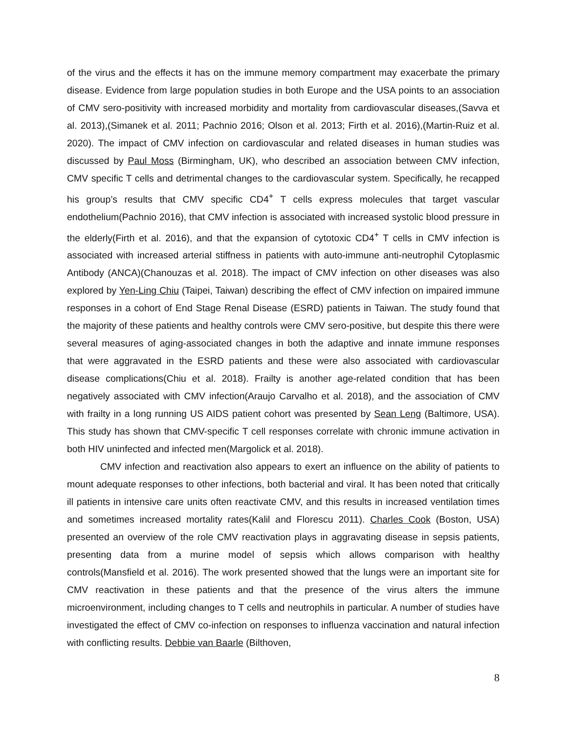of the virus and the effects it has on the immune memory compartment may exacerbate the primary disease. Evidence from large population studies in both Europe and the USA points to an association of CMV sero-positivity with increased morbidity and mortality from cardiovascular diseases,(Savva et al. 2013),(Simanek et al. 2011; Pachnio 2016; Olson et al. 2013; Firth et al. 2016),(Martin-Ruiz et al. 2020). The impact of CMV infection on cardiovascular and related diseases in human studies was discussed by Paul Moss (Birmingham, UK), who described an association between CMV infection, CMV specific T cells and detrimental changes to the cardiovascular system. Specifically, he recapped his group’s results that CMV specific CD4<sup>+</sup> T cells express molecules that target vascular endothelium(Pachnio 2016), that CMV infection is associated with increased systolic blood pressure in the elderly(Firth et al. 2016), and that the expansion of cytotoxic CD4<sup>+</sup> T cells in CMV infection is associated with increased arterial stiffness in patients with auto-immune anti-neutrophil Cytoplasmic Antibody (ANCA)(Chanouzas et al. 2018). The impact of CMV infection on other diseases was also explored by Yen-Ling Chiu (Taipei, Taiwan) describing the effect of CMV infection on impaired immune responses in a cohort of End Stage Renal Disease (ESRD) patients in Taiwan. The study found that the majority of these patients and healthy controls were CMV sero-positive, but despite this there were several measures of aging-associated changes in both the adaptive and innate immune responses that were aggravated in the ESRD patients and these were also associated with cardiovascular disease complications(Chiu et al. 2018). Frailty is another age-related condition that has been negatively associated with CMV infection(Araujo Carvalho et al. 2018), and the association of CMV with frailty in a long running US AIDS patient cohort was presented by Sean Leng (Baltimore, USA). This study has shown that CMV-specific T cell responses correlate with chronic immune activation in both HIV uninfected and infected men(Margolick et al. 2018).
CMV infection and reactivation also appears to exert an influence on the ability of patients to mount adequate responses to other infections, both bacterial and viral. It has been noted that critically ill patients in intensive care units often reactivate CMV, and this results in increased ventilation times and sometimes increased mortality rates(Kalil and Florescu 2011). Charles Cook (Boston, USA) presented an overview of the role CMV reactivation plays in aggravating disease in sepsis patients, presenting data from a murine model of sepsis which allows comparison with healthy controls(Mansfield et al. 2016). The work presented showed that the lungs were an important site for CMV reactivation in these patients and that the presence of the virus alters the immune microenvironment, including changes to T cells and neutrophils in particular. A number of studies have investigated the effect of CMV co-infection on responses to influenza vaccination and natural infection with conflicting results. Debbie van Baarle (Bilthoven,
8